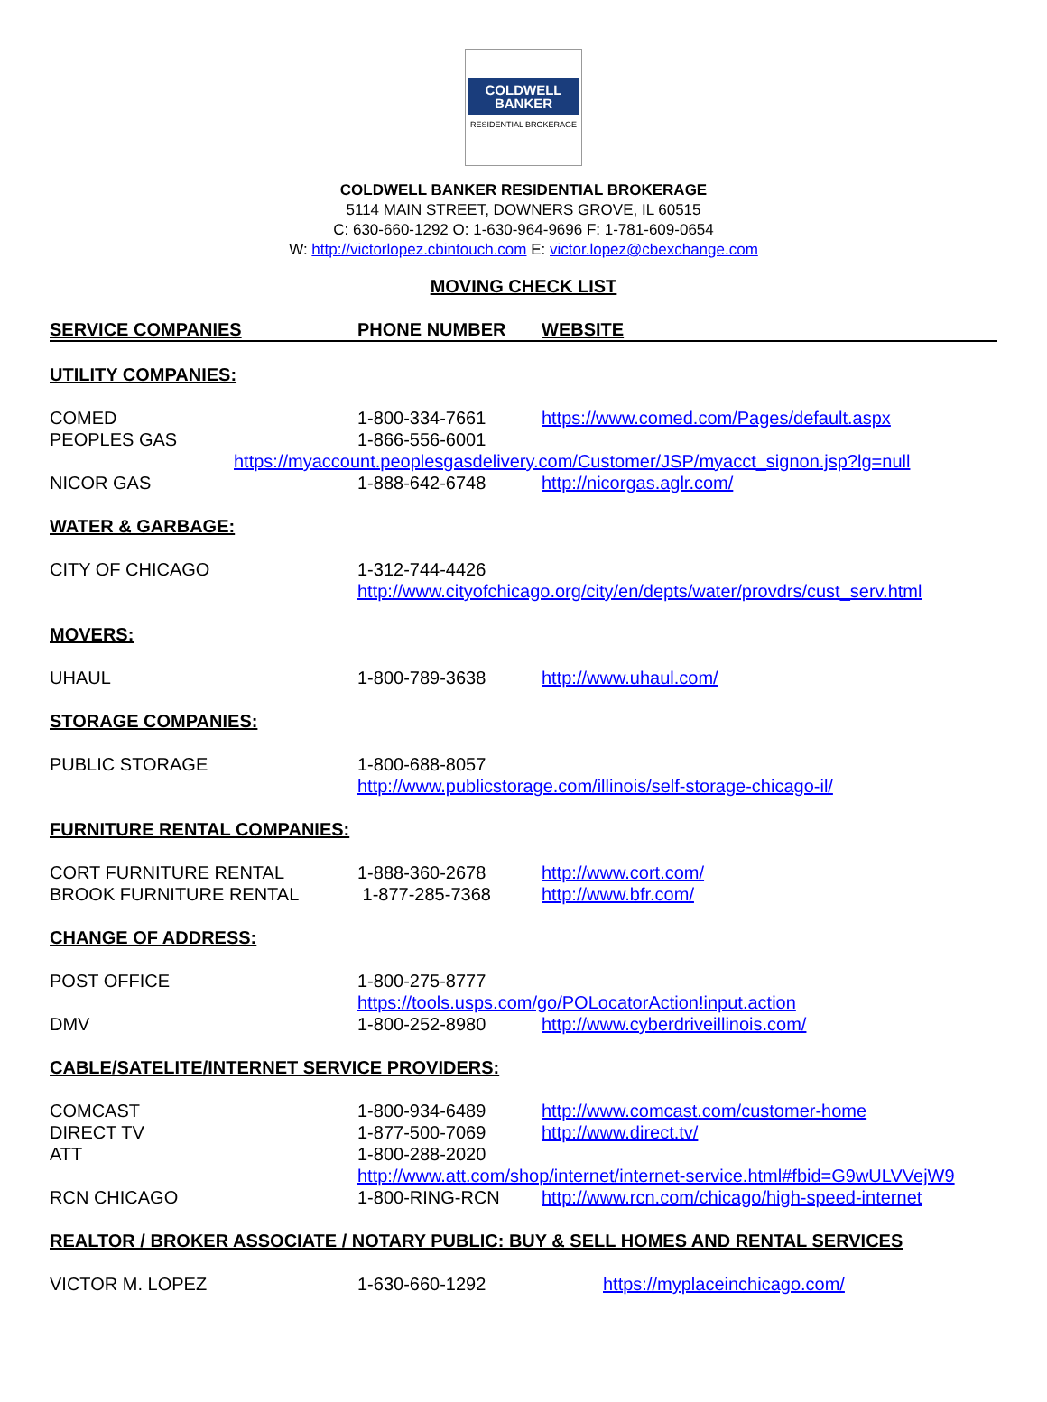COLDWELL
BANKER
RESIDENTIAL BROKERAGE
COLDWELL BANKER RESIDENTIAL BROKERAGE
5114 MAIN STREET, DOWNERS GROVE, IL 60515
C: 630-660-1292 O: 1-630-964-9696 F: 1-781-609-0654
W: http://victorlopez.cbintouch.com E: victor.lopez@cbexchange.com
MOVING CHECK LIST
| SERVICE COMPANIES | PHONE NUMBER | WEBSITE |
| --- | --- | --- |
| UTILITY COMPANIES: | | |
| COMED | 1-800-334-7661 | https://www.comed.com/Pages/default.aspx |
| PEOPLES GAS | 1-866-556-6001 | |
| https://myaccount.peoplesgasdelivery.com/Customer/JSP/myacct_signon.jsp?lg=null | | |
| NICOR GAS | 1-888-642-6748 | http://nicorgas.aglr.com/ |
| WATER & GARBAGE: | | |
| CITY OF CHICAGO | 1-312-744-4426 | |
| | http://www.cityofchicago.org/city/en/depts/water/provdrs/cust_serv.html | |
| MOVERS: | | |
| UHAUL | 1-800-789-3638 | http://www.uhaul.com/ |
| STORAGE COMPANIES: | | |
| PUBLIC STORAGE | 1-800-688-8057 | |
| | http://www.publicstorage.com/illinois/self-storage-chicago-il/ | |
| FURNITURE RENTAL COMPANIES: | | |
| CORT FURNITURE RENTAL | 1-888-360-2678 | http://www.cort.com/ |
| BROOK FURNITURE RENTAL | 1-877-285-7368 | http://www.bfr.com/ |
| CHANGE OF ADDRESS: | | |
| POST OFFICE | 1-800-275-8777 | |
| | https://tools.usps.com/go/POLocatorAction!input.action | |
| DMV | 1-800-252-8980 | http://www.cyberdriveillinois.com/ |
| CABLE/SATELITE/INTERNET SERVICE PROVIDERS: | | |
| COMCAST | 1-800-934-6489 | http://www.comcast.com/customer-home |
| DIRECT TV | 1-877-500-7069 | http://www.direct.tv/ |
| ATT | 1-800-288-2020 | |
| | http://www.att.com/shop/internet/internet-service.html#fbid=G9wULVVejW9 | |
| RCN CHICAGO | 1-800-RING-RCN | http://www.rcn.com/chicago/high-speed-internet |
| REALTOR / BROKER ASSOCIATE / NOTARY PUBLIC: BUY & SELL HOMES AND RENTAL SERVICES | | |
| VICTOR M. LOPEZ | 1-630-660-1292 | https://myplaceinchicago.com/ |